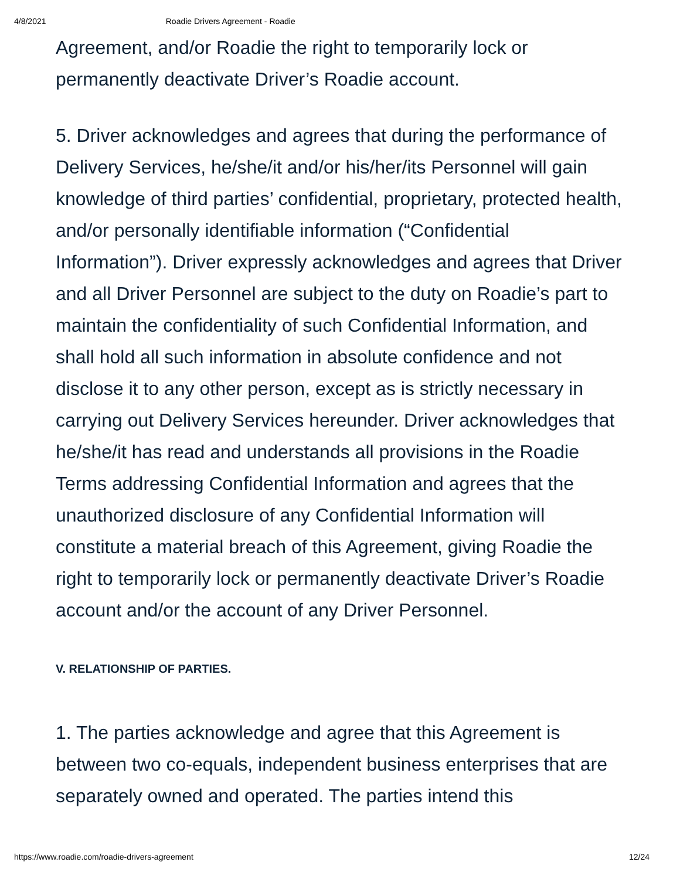4/8/2021 Roadie Drivers Agreement - Roadie
Agreement, and/or Roadie the right to temporarily lock or permanently deactivate Driver’s Roadie account.
5. Driver acknowledges and agrees that during the performance of Delivery Services, he/she/it and/or his/her/its Personnel will gain knowledge of third parties’ confidential, proprietary, protected health, and/or personally identifiable information (“Confidential Information”). Driver expressly acknowledges and agrees that Driver and all Driver Personnel are subject to the duty on Roadie’s part to maintain the confidentiality of such Confidential Information, and shall hold all such information in absolute confidence and not disclose it to any other person, except as is strictly necessary in carrying out Delivery Services hereunder. Driver acknowledges that he/she/it has read and understands all provisions in the Roadie Terms addressing Confidential Information and agrees that the unauthorized disclosure of any Confidential Information will constitute a material breach of this Agreement, giving Roadie the right to temporarily lock or permanently deactivate Driver’s Roadie account and/or the account of any Driver Personnel.
V. RELATIONSHIP OF PARTIES.
1. The parties acknowledge and agree that this Agreement is between two co-equals, independent business enterprises that are separately owned and operated. The parties intend this
https://www.roadie.com/roadie-drivers-agreement 12/24